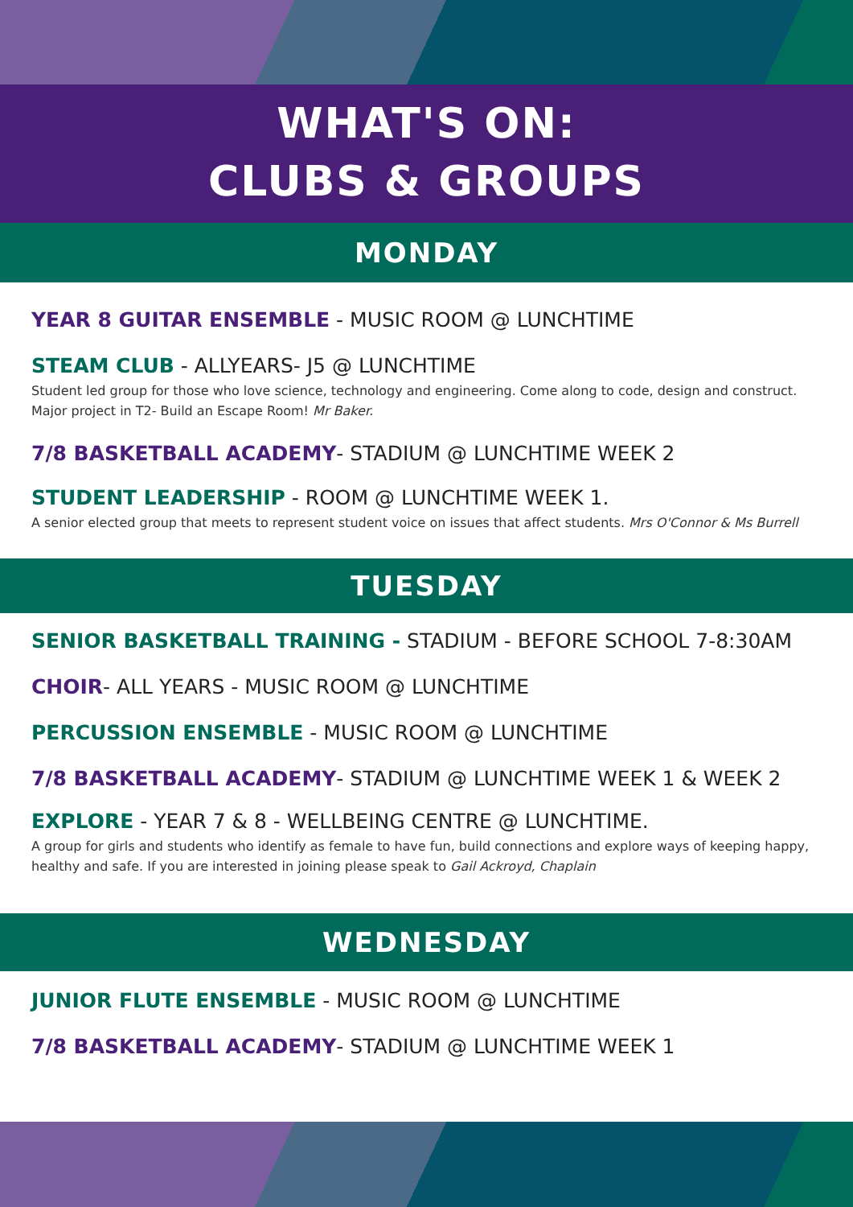WHAT'S ON:
CLUBS & GROUPS
MONDAY
YEAR 8 GUITAR ENSEMBLE - MUSIC ROOM @ LUNCHTIME
STEAM CLUB - ALLYEARS- J5 @ LUNCHTIME
Student led group for those who love science, technology and engineering. Come along to code, design and construct. Major project in T2- Build an Escape Room! Mr Baker.
7/8 BASKETBALL ACADEMY- STADIUM @ LUNCHTIME WEEK 2
STUDENT LEADERSHIP - ROOM @ LUNCHTIME WEEK 1.
A senior elected group that meets to represent student voice on issues that affect students. Mrs O'Connor & Ms Burrell
TUESDAY
SENIOR BASKETBALL TRAINING - STADIUM - BEFORE SCHOOL 7-8:30AM
CHOIR- ALL YEARS - MUSIC ROOM @ LUNCHTIME
PERCUSSION ENSEMBLE - MUSIC ROOM @ LUNCHTIME
7/8 BASKETBALL ACADEMY- STADIUM @ LUNCHTIME WEEK 1 & WEEK 2
EXPLORE - YEAR 7 & 8 - WELLBEING CENTRE @ LUNCHTIME.
A group for girls and students who identify as female to have fun, build connections and explore ways of keeping happy, healthy and safe. If you are interested in joining please speak to Gail Ackroyd, Chaplain
WEDNESDAY
JUNIOR FLUTE ENSEMBLE - MUSIC ROOM @ LUNCHTIME
7/8 BASKETBALL ACADEMY- STADIUM @ LUNCHTIME WEEK 1